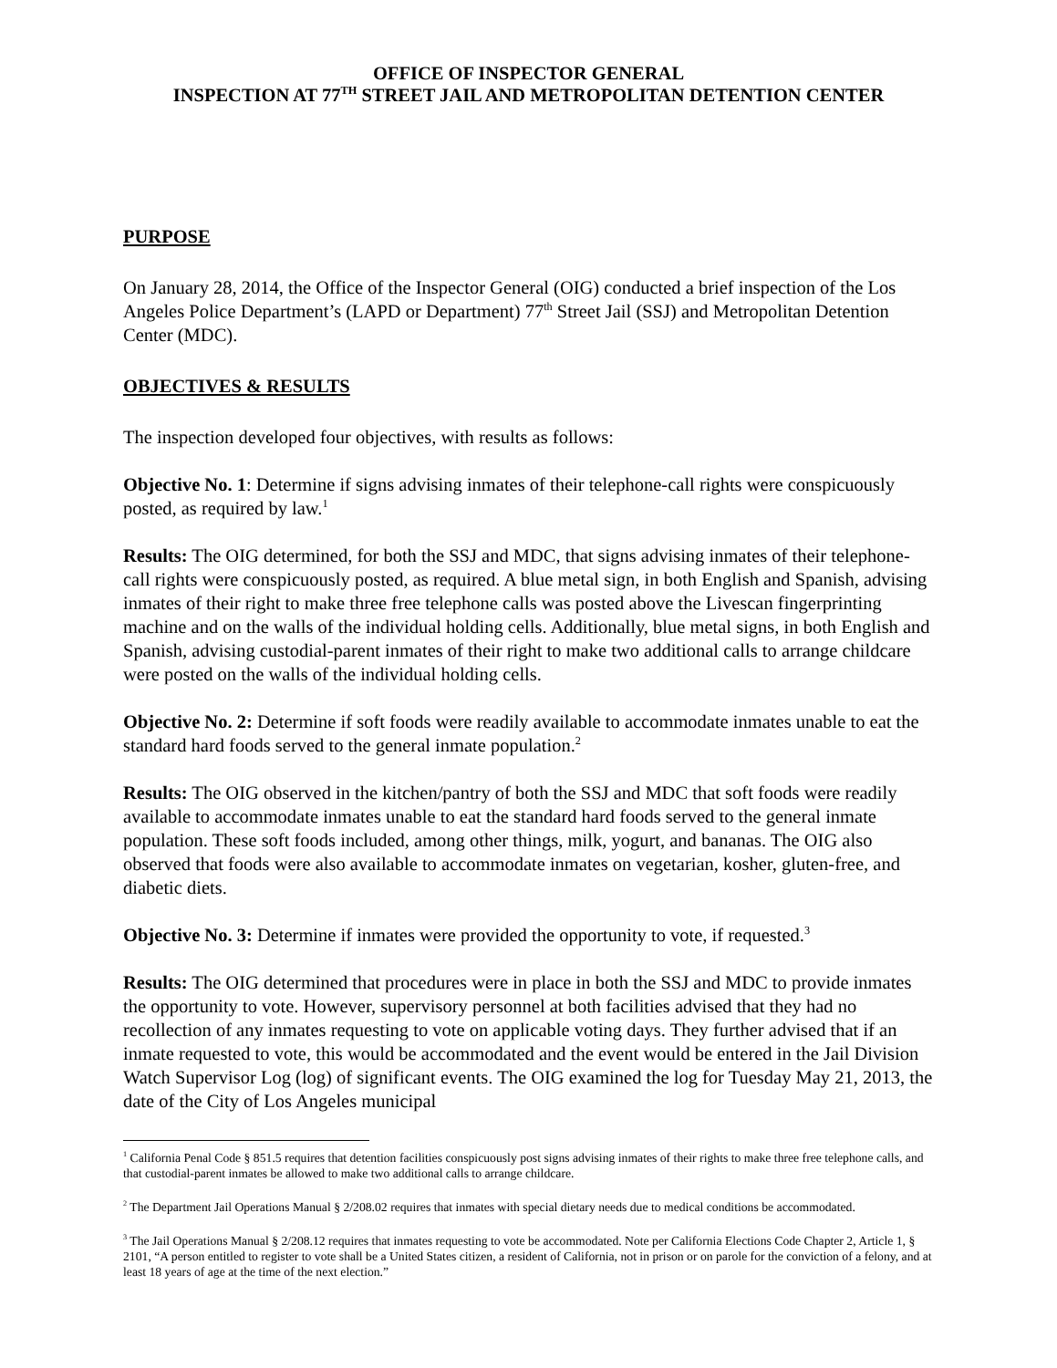OFFICE OF INSPECTOR GENERAL
INSPECTION AT 77<sup>TH</sup> STREET JAIL AND METROPOLITAN DETENTION CENTER
PURPOSE
On January 28, 2014, the Office of the Inspector General (OIG) conducted a brief inspection of the Los Angeles Police Department’s (LAPD or Department) 77<sup>th</sup> Street Jail (SSJ) and Metropolitan Detention Center (MDC).
OBJECTIVES & RESULTS
The inspection developed four objectives, with results as follows:
Objective No. 1: Determine if signs advising inmates of their telephone-call rights were conspicuously posted, as required by law.<sup>1</sup>
Results: The OIG determined, for both the SSJ and MDC, that signs advising inmates of their telephone-call rights were conspicuously posted, as required. A blue metal sign, in both English and Spanish, advising inmates of their right to make three free telephone calls was posted above the Livescan fingerprinting machine and on the walls of the individual holding cells. Additionally, blue metal signs, in both English and Spanish, advising custodial-parent inmates of their right to make two additional calls to arrange childcare were posted on the walls of the individual holding cells.
Objective No. 2: Determine if soft foods were readily available to accommodate inmates unable to eat the standard hard foods served to the general inmate population.<sup>2</sup>
Results: The OIG observed in the kitchen/pantry of both the SSJ and MDC that soft foods were readily available to accommodate inmates unable to eat the standard hard foods served to the general inmate population. These soft foods included, among other things, milk, yogurt, and bananas. The OIG also observed that foods were also available to accommodate inmates on vegetarian, kosher, gluten-free, and diabetic diets.
Objective No. 3: Determine if inmates were provided the opportunity to vote, if requested.<sup>3</sup>
Results: The OIG determined that procedures were in place in both the SSJ and MDC to provide inmates the opportunity to vote. However, supervisory personnel at both facilities advised that they had no recollection of any inmates requesting to vote on applicable voting days. They further advised that if an inmate requested to vote, this would be accommodated and the event would be entered in the Jail Division Watch Supervisor Log (log) of significant events. The OIG examined the log for Tuesday May 21, 2013, the date of the City of Los Angeles municipal
<sup>1</sup> California Penal Code § 851.5 requires that detention facilities conspicuously post signs advising inmates of their rights to make three free telephone calls, and that custodial-parent inmates be allowed to make two additional calls to arrange childcare.
<sup>2</sup> The Department Jail Operations Manual § 2/208.02 requires that inmates with special dietary needs due to medical conditions be accommodated.
<sup>3</sup> The Jail Operations Manual § 2/208.12 requires that inmates requesting to vote be accommodated. Note per California Elections Code Chapter 2, Article 1, § 2101, “A person entitled to register to vote shall be a United States citizen, a resident of California, not in prison or on parole for the conviction of a felony, and at least 18 years of age at the time of the next election.”